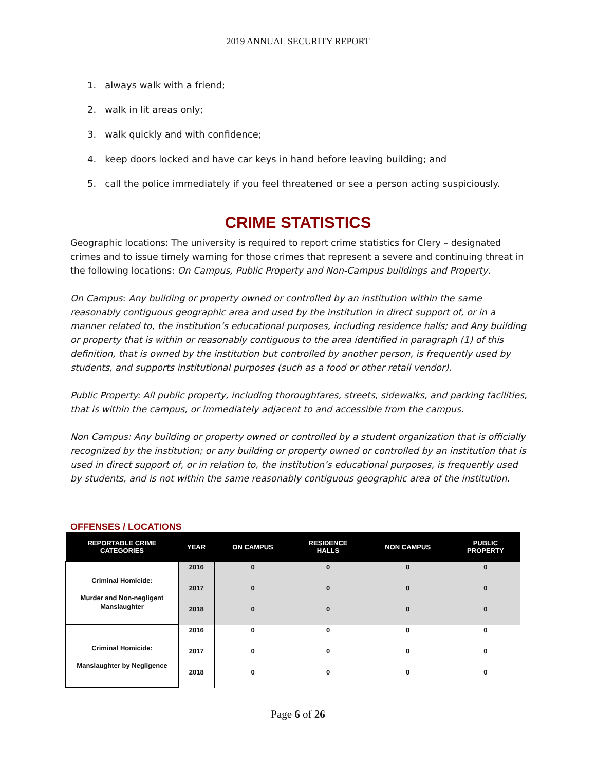2019 ANNUAL SECURITY REPORT
1. always walk with a friend;
2. walk in lit areas only;
3. walk quickly and with confidence;
4. keep doors locked and have car keys in hand before leaving building; and
5. call the police immediately if you feel threatened or see a person acting suspiciously.
CRIME STATISTICS
Geographic locations: The university is required to report crime statistics for Clery – designated crimes and to issue timely warning for those crimes that represent a severe and continuing threat in the following locations: On Campus, Public Property and Non-Campus buildings and Property.
On Campus: Any building or property owned or controlled by an institution within the same reasonably contiguous geographic area and used by the institution in direct support of, or in a manner related to, the institution’s educational purposes, including residence halls; and Any building or property that is within or reasonably contiguous to the area identified in paragraph (1) of this definition, that is owned by the institution but controlled by another person, is frequently used by students, and supports institutional purposes (such as a food or other retail vendor).
Public Property: All public property, including thoroughfares, streets, sidewalks, and parking facilities, that is within the campus, or immediately adjacent to and accessible from the campus.
Non Campus: Any building or property owned or controlled by a student organization that is officially recognized by the institution; or any building or property owned or controlled by an institution that is used in direct support of, or in relation to, the institution’s educational purposes, is frequently used by students, and is not within the same reasonably contiguous geographic area of the institution.
OFFENSES / LOCATIONS
| REPORTABLE CRIME CATEGORIES | YEAR | ON CAMPUS | RESIDENCE HALLS | NON CAMPUS | PUBLIC PROPERTY |
| --- | --- | --- | --- | --- | --- |
| Criminal Homicide: Murder and Non-negligent Manslaughter | 2016 | 0 | 0 | 0 | 0 |
| | 2017 | 0 | 0 | 0 | 0 |
| | 2018 | 0 | 0 | 0 | 0 |
| Criminal Homicide: Manslaughter by Negligence | 2016 | 0 | 0 | 0 | 0 |
| | 2017 | 0 | 0 | 0 | 0 |
| | 2018 | 0 | 0 | 0 | 0 |
Page 6 of 26